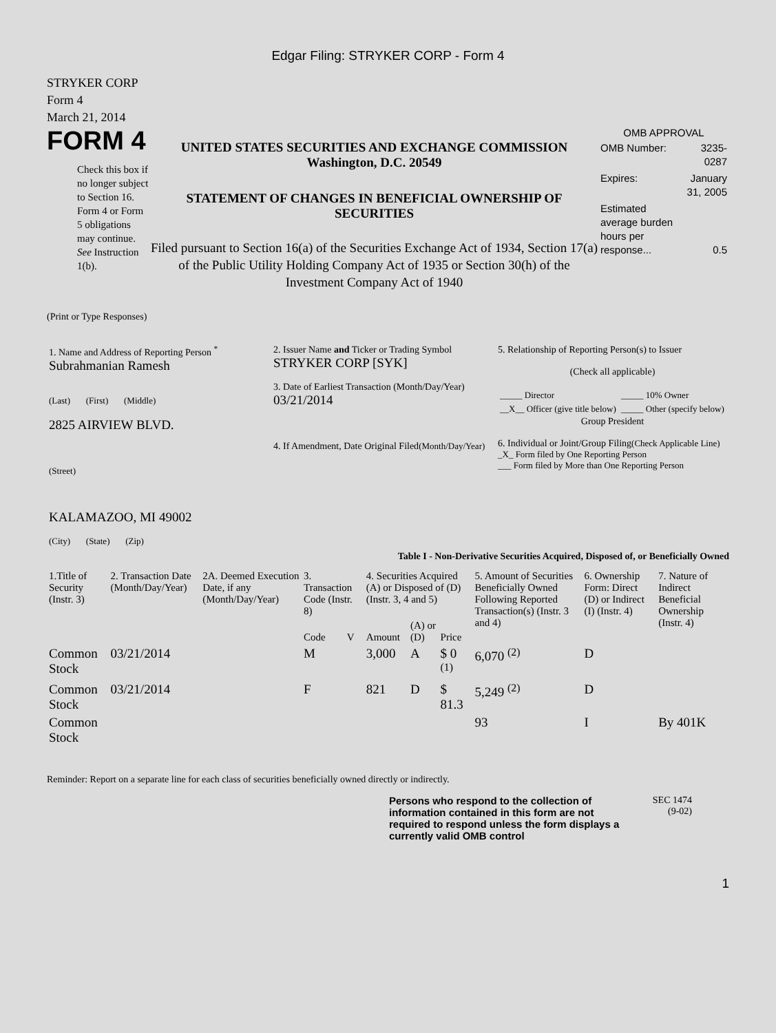Edgar Filing: STRYKER CORP - Form 4
STRYKER CORP
Form 4
March 21, 2014
FORM 4
Check this box if no longer subject to Section 16. Form 4 or Form 5 obligations may continue. See Instruction 1(b).
UNITED STATES SECURITIES AND EXCHANGE COMMISSION
Washington, D.C. 20549
STATEMENT OF CHANGES IN BENEFICIAL OWNERSHIP OF SECURITIES
Filed pursuant to Section 16(a) of the Securities Exchange Act of 1934, Section 17(a) of the Public Utility Holding Company Act of 1935 or Section 30(h) of the Investment Company Act of 1940
OMB APPROVAL
| OMB Number: | 3235-0287 |
| Expires: | January 31, 2005 |
| Estimated average burden hours per response... | 0.5 |
(Print or Type Responses)
| 1. Name and Address of Reporting Person <sup>*</sup> Subrahmanian Ramesh (Last) (First) (Middle) 2825 AIRVIEW BLVD. (Street) KALAMAZOO, MI 49002 (City) (State) (Zip) | 2. Issuer Name and Ticker or Trading Symbol STRYKER CORP [SYK] 3. Date of Earliest Transaction (Month/Day/Year) 03/21/2014 4. If Amendment, Date Original Filed (Month/Day/Year) | 5. Relationship of Reporting Person(s) to Issuer (Check all applicable) / _____ Director / _____ 10% Owner / / __X__ Officer (give title below) / _____ Other (specify below) / Group President 6. Individual or Joint/Group Filing (Check Applicable Line) _X_ Form filed by One Reporting Person ___ Form filed by More than One Reporting Person |
Table I - Non-Derivative Securities Acquired, Disposed of, or Beneficially Owned
| 1.Title of Security (Instr. 3) | 2. Transaction Date (Month/Day/Year) | 2A. Deemed Execution Date, if any (Month/Day/Year) | 3. Transaction Code (Instr. 8) | | 4. Securities Acquired (A) or Disposed of (D) (Instr. 3, 4 and 5) | | | 5. Amount of Securities Beneficially Owned Following Reported Transaction(s) (Instr. 3 and 4) | 6. Ownership Form: Direct (D) or Indirect (I) (Instr. 4) | 7. Nature of Indirect Beneficial Ownership (Instr. 4) |
| --- | --- | --- | --- | --- | --- | --- | --- | --- | --- | --- |
| | | | Code | V | Amount | (A) or (D) | Price | | | |
| Common Stock | 03/21/2014 | | M | | 3,000 | A | $ 0 <sup>(1)</sup> | 6,070 <sup>(2)</sup> | D | |
| Common Stock | 03/21/2014 | | F | | 821 | D | $ 81.3 | 5,249 <sup>(2)</sup> | D | |
| Common Stock | | | | | | | | 93 | I | By 401K |
Reminder: Report on a separate line for each class of securities beneficially owned directly or indirectly.
Persons who respond to the collection of information contained in this form are not required to respond unless the form displays a currently valid OMB control
SEC 1474
(9-02)
1